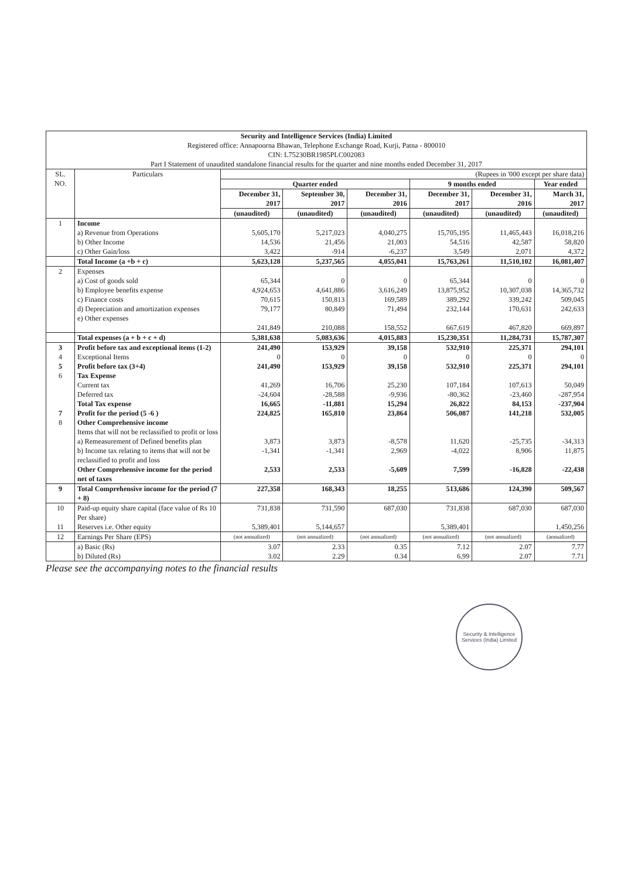| Security and Intelligence Services (India) Limited Registered office: Annapoorna Bhawan, Telephone Exchange Road, Kurji, Patna - 800010 CIN: L75230BR1985PLC002083 Part I Statement of unaudited standalone financial results for the quarter and nine months ended December 31, 2017 | | | | | | | |
| SL. NO. | Particulars | (Rupees in '000 except per share data) | | | | | |
| | | Quarter ended | | | 9 months ended | | Year ended |
| | | December 31, 2017 | September 30, 2017 | December 31, 2016 | December 31, 2017 | December 31, 2016 | March 31, 2017 |
| | | (unaudited) | (unaudited) | (unaudited) | (unaudited) | (unaudited) | (unaudited) |
| 1 | Income a) Revenue from Operations b) Other Income c) Other Gain/loss | 5,605,170 14,536 3,422 | 5,217,023 21,456 -914 | 4,040,275 21,003 -6,237 | 15,705,195 54,516 3,549 | 11,465,443 42,587 2,071 | 16,018,216 58,820 4,372 |
| | Total Income (a +b + c) | 5,623,128 | 5,237,565 | 4,055,041 | 15,763,261 | 11,510,102 | 16,081,407 |
| 2 | Expenses a) Cost of goods sold b) Employee benefits expense c) Finance costs d) Depreciation and amortization expenses e) Other expenses | 65,344 4,924,653 70,615 79,177 241,849 | 0 4,641,886 150,813 80,849 210,088 | 0 3,616,249 169,589 71,494 158,552 | 65,344 13,875,952 389,292 232,144 667,619 | 0 10,307,038 339,242 170,631 467,820 | 0 14,365,732 509,045 242,633 669,897 |
| | Total expenses (a + b + c + d) | 5,381,638 | 5,083,636 | 4,015,883 | 15,230,351 | 11,284,731 | 15,787,307 |
| 3 | Profit before tax and exceptional items (1-2) | 241,490 | 153,929 | 39,158 | 532,910 | 225,371 | 294,101 |
| 4 | Exceptional Items | 0 | 0 | 0 | 0 | 0 | 0 |
| 5 | Profit before tax (3+4) | 241,490 | 153,929 | 39,158 | 532,910 | 225,371 | 294,101 |
| 6 | Tax Expense | | | | | | |
| | Current tax | 41,269 | 16,706 | 25,230 | 107,184 | 107,613 | 50,049 |
| | Deferred tax | -24,604 | -28,588 | -9,936 | -80,362 | -23,460 | -287,954 |
| | Total Tax expense | 16,665 | -11,881 | 15,294 | 26,822 | 84,153 | -237,904 |
| 7 | Profit for the period (5 -6 ) | 224,825 | 165,810 | 23,864 | 506,087 | 141,218 | 532,005 |
| 8 | Other Comprehensive income Items that will not be reclassified to profit or loss | | | | | | |
| | a) Remeasurement of Defined benefits plan | 3,873 | 3,873 | -8,578 | 11,620 | -25,735 | -34,313 |
| | b) Income tax relating to items that will not be reclassified to profit and loss | -1,341 | -1,341 | 2,969 | -4,022 | 8,906 | 11,875 |
| | Other Comprehensive income for the period net of taxes | 2,533 | 2,533 | -5,609 | 7,599 | -16,828 | -22,438 |
| 9 | Total Comprehensive income for the period (7 + 8) | 227,358 | 168,343 | 18,255 | 513,686 | 124,390 | 509,567 |
| 10 | Paid-up equity share capital (face value of Rs 10 Per share) | 731,838 | 731,590 | 687,030 | 731,838 | 687,030 | 687,030 |
| 11 | Reserves i.e. Other equity | 5,389,401 | 5,144,657 | | 5,389,401 | | 1,450,256 |
| 12 | Earnings Per Share (EPS) | (not annualized) | (not annualized) | (not annualized) | (not annualized) | (not annualized) | (annualized) |
| | a) Basic (Rs) b) Diluted (Rs) | 3.07 3.02 | 2.33 2.29 | 0.35 0.34 | 7.12 6.99 | 2.07 2.07 | 7.77 7.71 |
Please see the accompanying notes to the financial results
Security & Intelligence Services (India) Limited